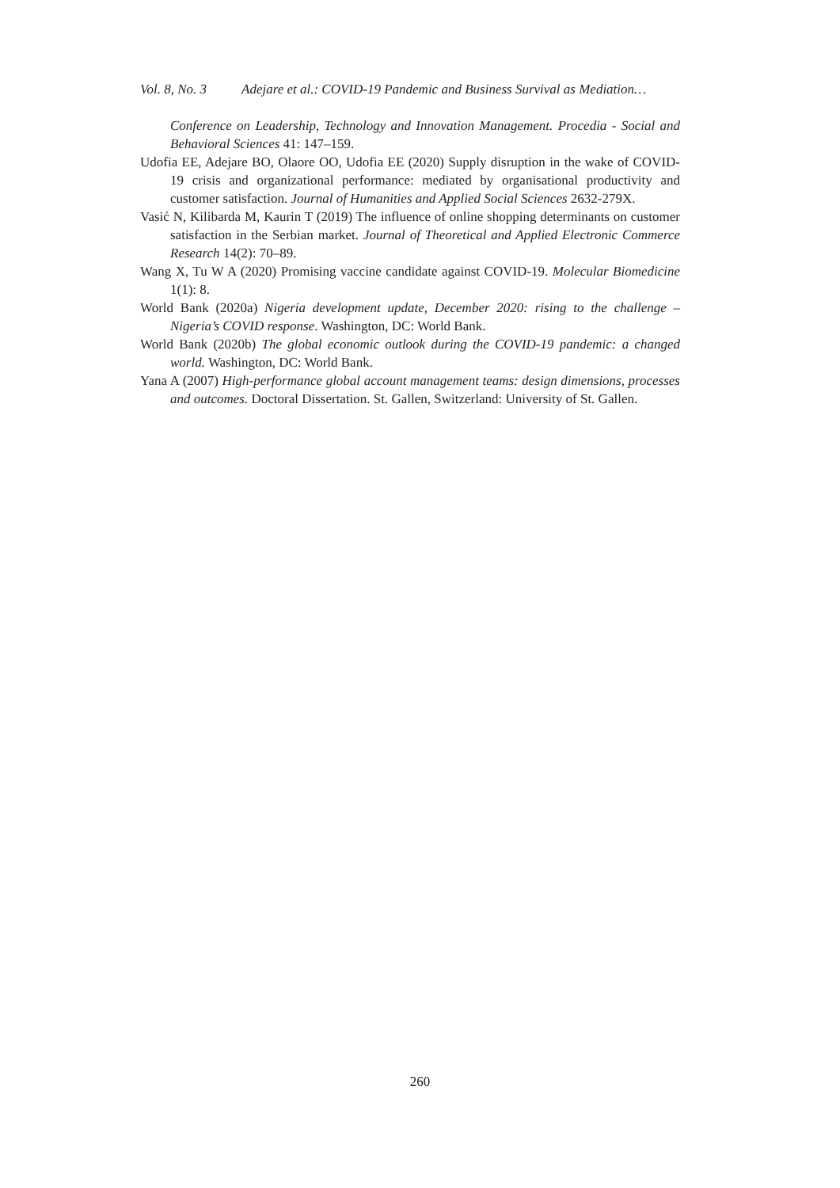Vol. 8, No. 3 Adejare et al.: COVID-19 Pandemic and Business Survival as Mediation…
Conference on Leadership, Technology and Innovation Management. Procedia - Social and Behavioral Sciences 41: 147–159.
Udofia EE, Adejare BO, Olaore OO, Udofia EE (2020) Supply disruption in the wake of COVID-19 crisis and organizational performance: mediated by organisational productivity and customer satisfaction. Journal of Humanities and Applied Social Sciences 2632-279X.
Vasić N, Kilibarda M, Kaurin T (2019) The influence of online shopping determinants on customer satisfaction in the Serbian market. Journal of Theoretical and Applied Electronic Commerce Research 14(2): 70–89.
Wang X, Tu W A (2020) Promising vaccine candidate against COVID-19. Molecular Biomedicine 1(1): 8.
World Bank (2020a) Nigeria development update, December 2020: rising to the challenge – Nigeria’s COVID response. Washington, DC: World Bank.
World Bank (2020b) The global economic outlook during the COVID-19 pandemic: a changed world. Washington, DC: World Bank.
Yana A (2007) High-performance global account management teams: design dimensions, processes and outcomes. Doctoral Dissertation. St. Gallen, Switzerland: University of St. Gallen.
260